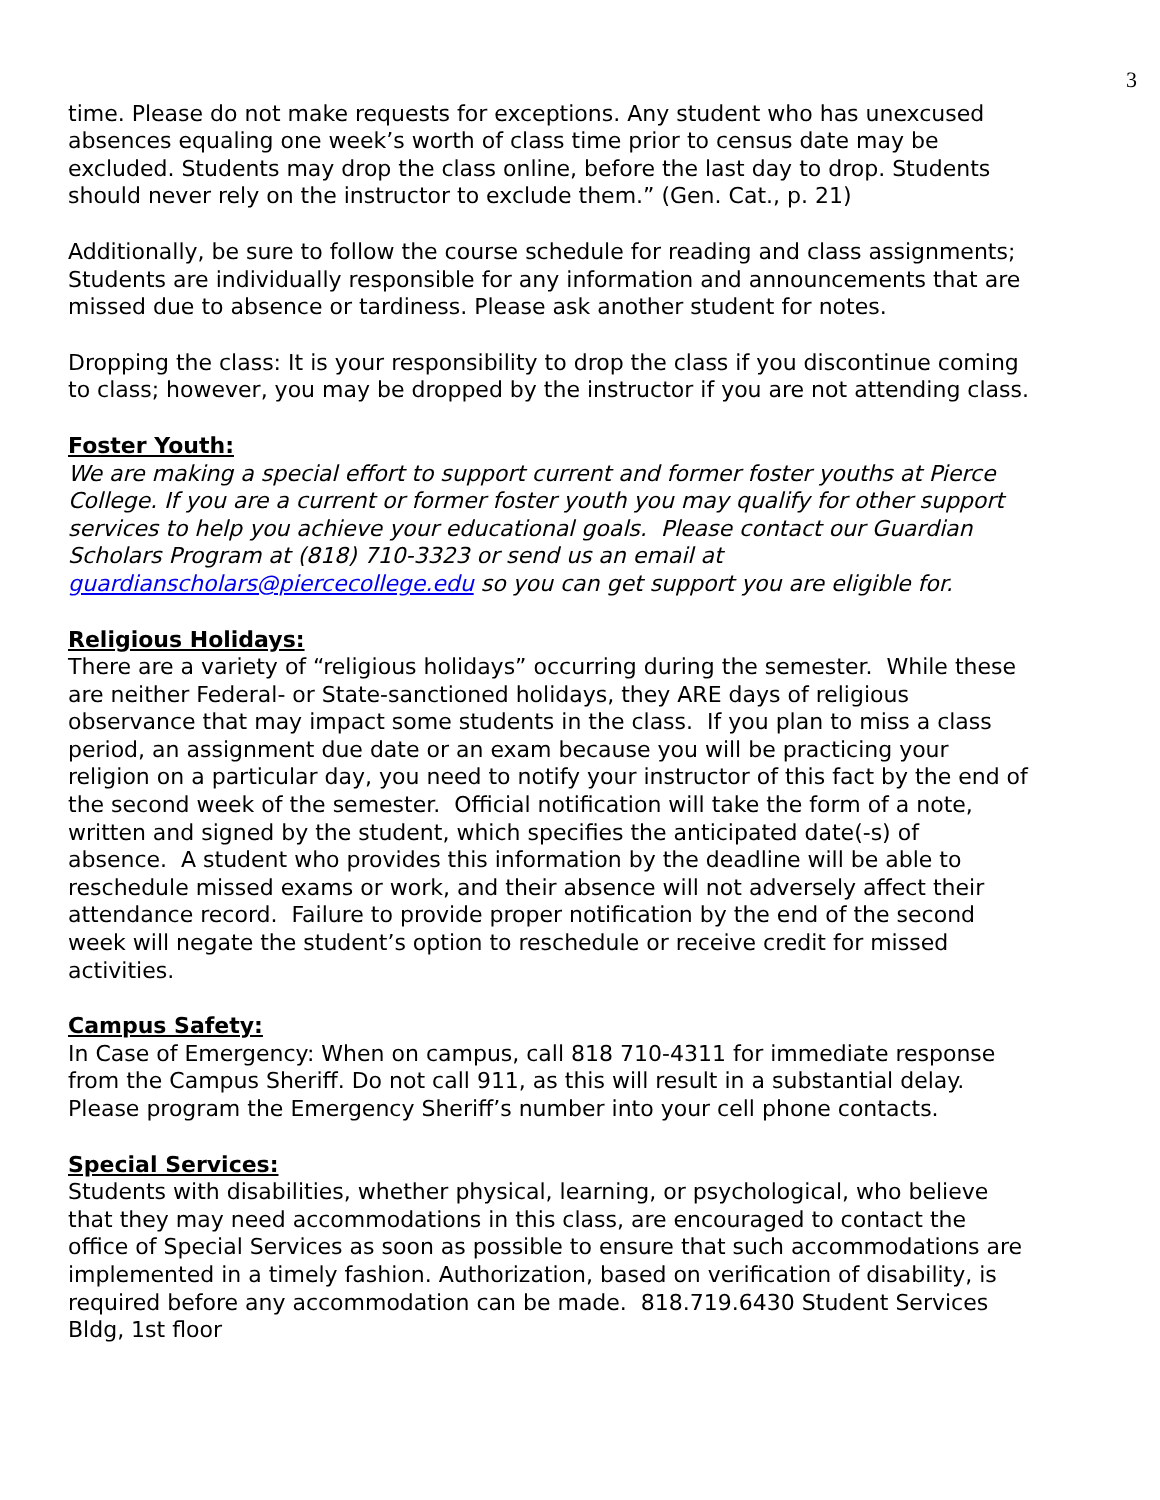3
time. Please do not make requests for exceptions. Any student who has unexcused absences equaling one week’s worth of class time prior to census date may be excluded. Students may drop the class online, before the last day to drop. Students should never rely on the instructor to exclude them.” (Gen. Cat., p. 21)
Additionally, be sure to follow the course schedule for reading and class assignments; Students are individually responsible for any information and announcements that are missed due to absence or tardiness. Please ask another student for notes.
Dropping the class: It is your responsibility to drop the class if you discontinue coming to class; however, you may be dropped by the instructor if you are not attending class.
Foster Youth:
We are making a special effort to support current and former foster youths at Pierce College. If you are a current or former foster youth you may qualify for other support services to help you achieve your educational goals. Please contact our Guardian Scholars Program at (818) 710-3323 or send us an email at guardianscholars@piercecollege.edu so you can get support you are eligible for.
Religious Holidays:
There are a variety of “religious holidays” occurring during the semester. While these are neither Federal- or State-sanctioned holidays, they ARE days of religious observance that may impact some students in the class. If you plan to miss a class period, an assignment due date or an exam because you will be practicing your religion on a particular day, you need to notify your instructor of this fact by the end of the second week of the semester. Official notification will take the form of a note, written and signed by the student, which specifies the anticipated date(-s) of absence. A student who provides this information by the deadline will be able to reschedule missed exams or work, and their absence will not adversely affect their attendance record. Failure to provide proper notification by the end of the second week will negate the student’s option to reschedule or receive credit for missed activities.
Campus Safety:
In Case of Emergency: When on campus, call 818 710-4311 for immediate response from the Campus Sheriff. Do not call 911, as this will result in a substantial delay. Please program the Emergency Sheriff’s number into your cell phone contacts.
Special Services:
Students with disabilities, whether physical, learning, or psychological, who believe that they may need accommodations in this class, are encouraged to contact the office of Special Services as soon as possible to ensure that such accommodations are implemented in a timely fashion. Authorization, based on verification of disability, is required before any accommodation can be made. 818.719.6430 Student Services Bldg, 1st floor